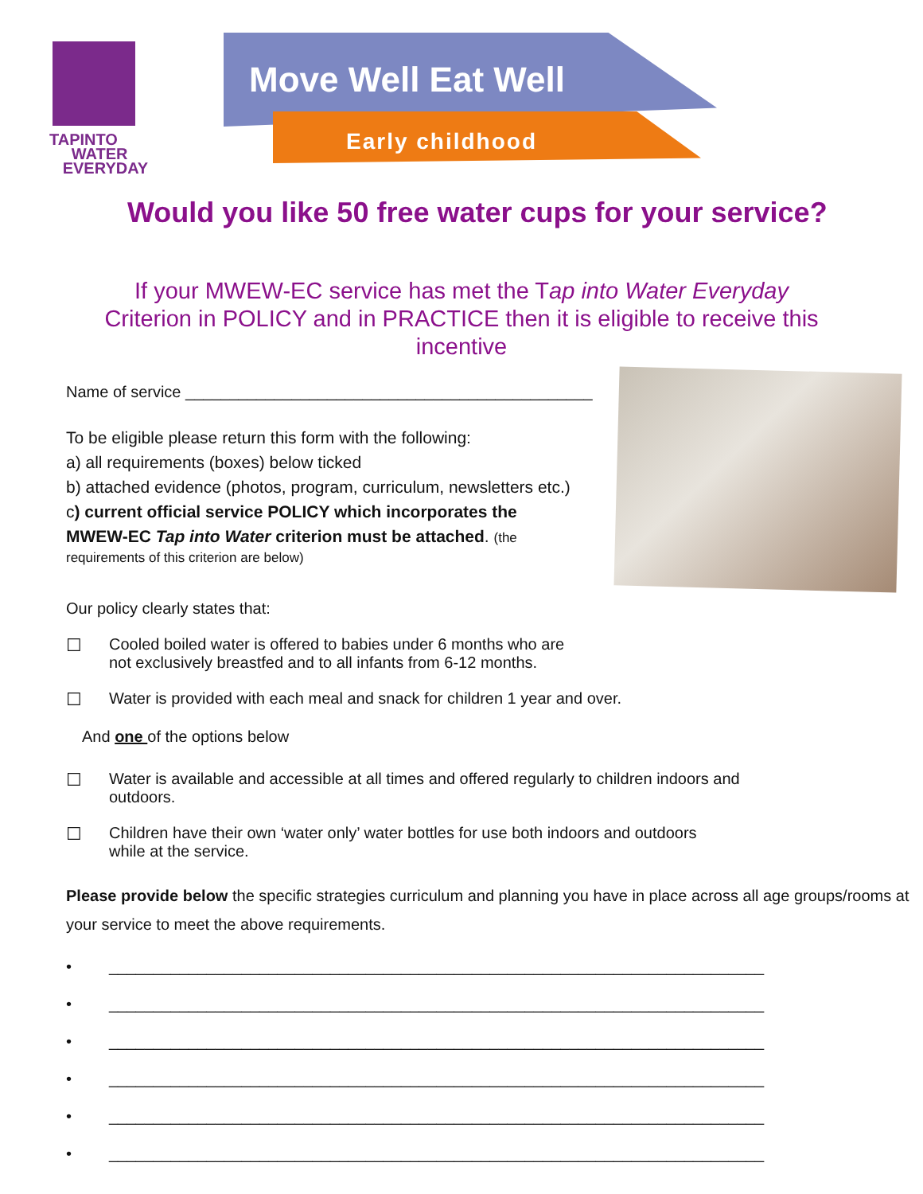TAPINTO
WATER
EVERYDAY
Move Well Eat Well
Early childhood
Would you like 50 free water cups for your service?
If your MWEW-EC service has met the Tap into Water Everyday Criterion in POLICY and in PRACTICE then it is eligible to receive this incentive
Name of service ______________________________________________
To be eligible please return this form with the following:
a) all requirements (boxes) below ticked
b) attached evidence (photos, program, curriculum, newsletters etc.)
c) current official service POLICY which incorporates the
MWEW-EC Tap into Water criterion must be attached. (the
requirements of this criterion are below)
Our policy clearly states that:
☐ Cooled boiled water is offered to babies under 6 months who are
not exclusively breastfed and to all infants from 6-12 months.
☐ Water is provided with each meal and snack for children 1 year and over.
And one of the options below
☐ Water is available and accessible at all times and offered regularly to children indoors and
outdoors.
☐ Children have their own ‘water only’ water bottles for use both indoors and outdoors
while at the service.
Please provide below the specific strategies curriculum and planning you have in place across all age groups/rooms at your service to meet the above requirements.
• __________________________________________________________________________
• __________________________________________________________________________
• __________________________________________________________________________
• __________________________________________________________________________
• __________________________________________________________________________
• __________________________________________________________________________